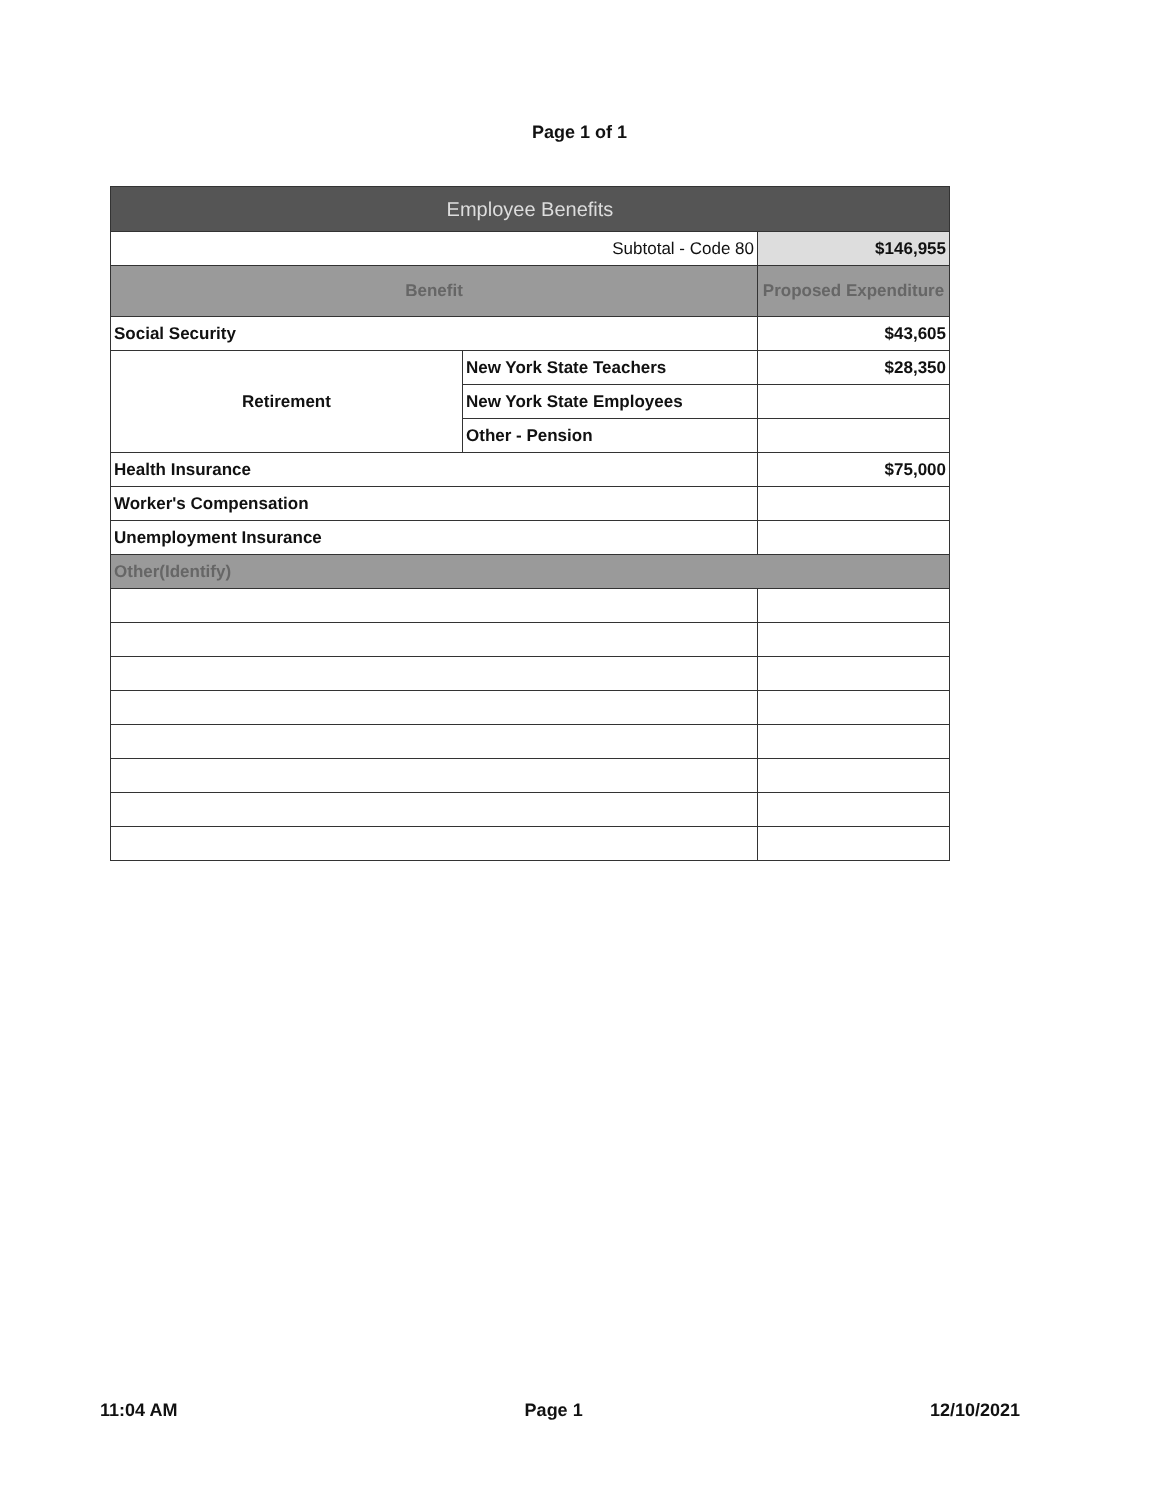Page 1 of 1
| Employee Benefits | | |
| --- | --- | --- |
| Subtotal - Code 80 | | $146,955 |
| Benefit | | Proposed Expenditure |
| Social Security | | $43,605 |
| Retirement | New York State Teachers | $28,350 |
| | New York State Employees | |
| | Other - Pension | |
| Health Insurance | | $75,000 |
| Worker's Compensation | | |
| Unemployment Insurance | | |
| Other(Identify) | | |
11:04 AM Page 1 12/10/2021